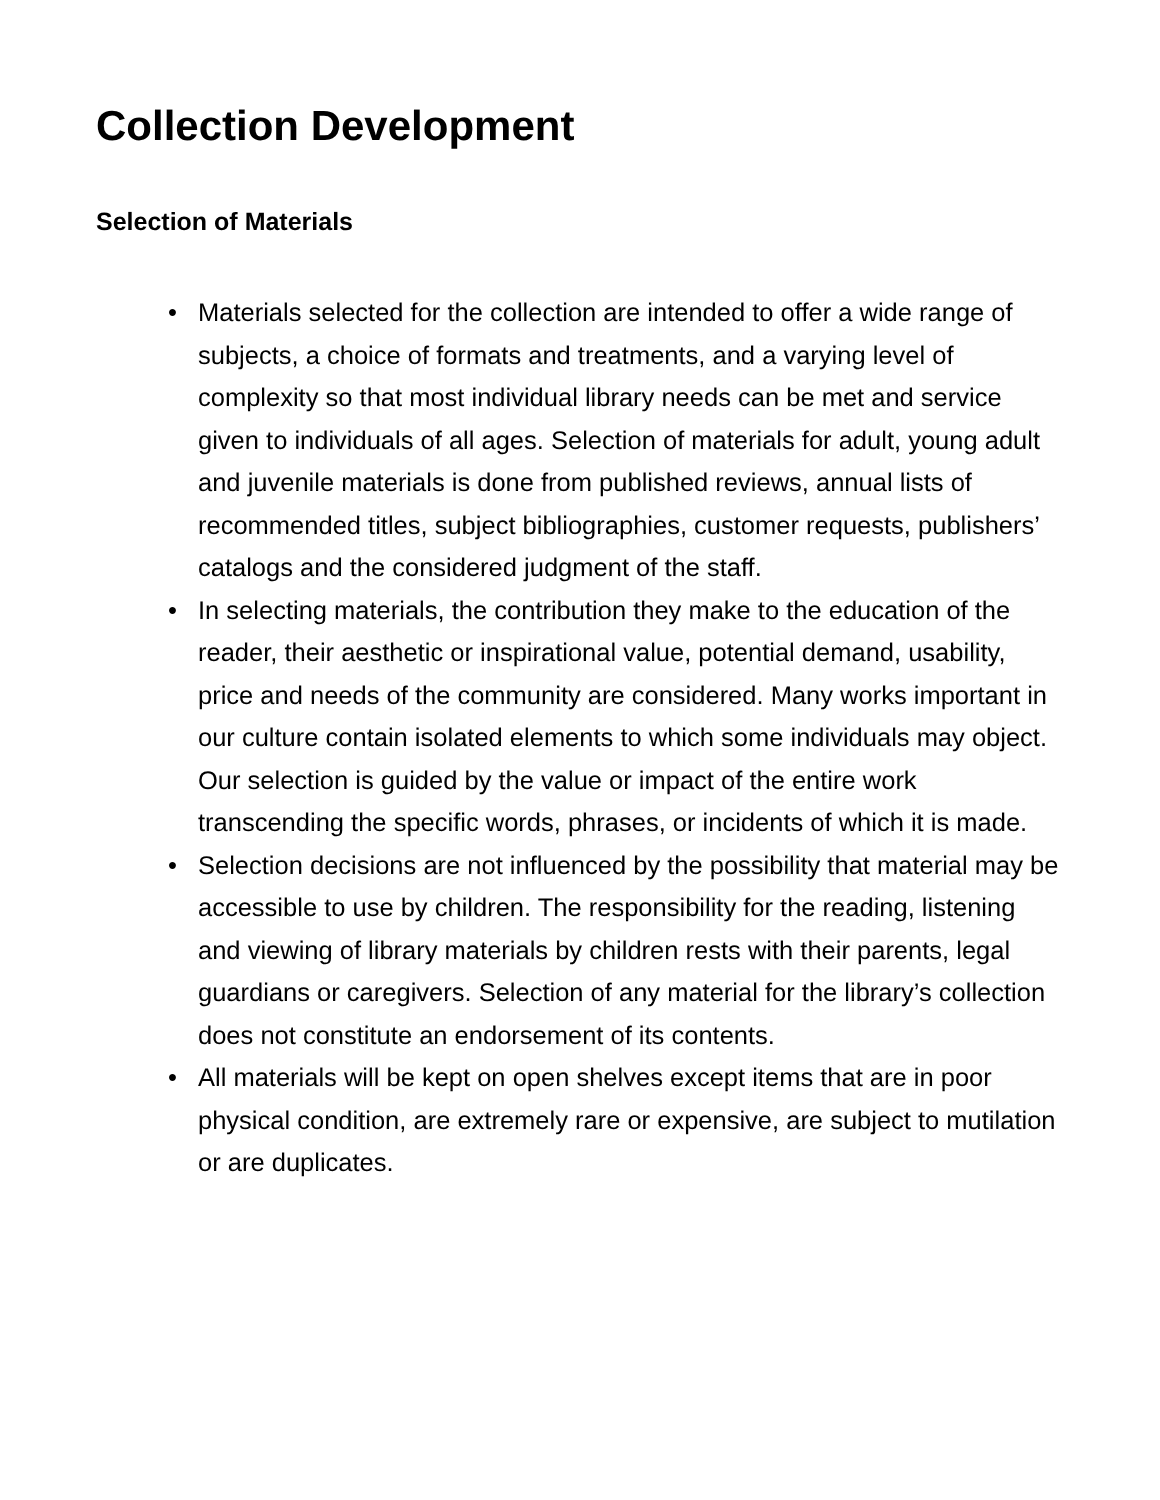Collection Development
Selection of Materials
• Materials selected for the collection are intended to offer a wide range of subjects, a choice of formats and treatments, and a varying level of complexity so that most individual library needs can be met and service given to individuals of all ages. Selection of materials for adult, young adult and juvenile materials is done from published reviews, annual lists of recommended titles, subject bibliographies, customer requests, publishers’ catalogs and the considered judgment of the staff.
• In selecting materials, the contribution they make to the education of the reader, their aesthetic or inspirational value, potential demand, usability, price and needs of the community are considered. Many works important in our culture contain isolated elements to which some individuals may object. Our selection is guided by the value or impact of the entire work transcending the specific words, phrases, or incidents of which it is made.
• Selection decisions are not influenced by the possibility that material may be accessible to use by children. The responsibility for the reading, listening and viewing of library materials by children rests with their parents, legal guardians or caregivers. Selection of any material for the library’s collection does not constitute an endorsement of its contents.
• All materials will be kept on open shelves except items that are in poor physical condition, are extremely rare or expensive, are subject to mutilation or are duplicates.